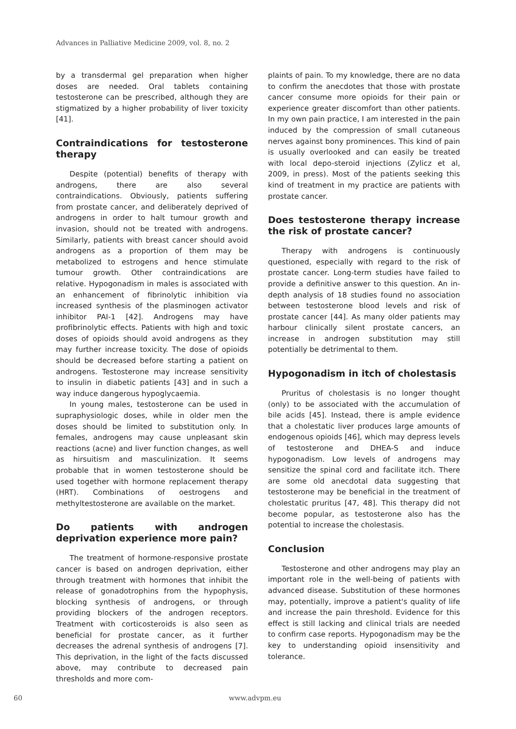Advances in Palliative Medicine 2009, vol. 8, no. 2
by a transdermal gel preparation when higher doses are needed. Oral tablets containing testosterone can be prescribed, although they are stigmatized by a higher probability of liver toxicity [41].
Contraindications for testosterone therapy
Despite (potential) benefits of therapy with androgens, there are also several contraindications. Obviously, patients suffering from prostate cancer, and deliberately deprived of androgens in order to halt tumour growth and invasion, should not be treated with androgens. Similarly, patients with breast cancer should avoid androgens as a proportion of them may be metabolized to estrogens and hence stimulate tumour growth. Other contraindications are relative. Hypogonadism in males is associated with an enhancement of fibrinolytic inhibition via increased synthesis of the plasminogen activator inhibitor PAI-1 [42]. Androgens may have profibrinolytic effects. Patients with high and toxic doses of opioids should avoid androgens as they may further increase toxicity. The dose of opioids should be decreased before starting a patient on androgens. Testosterone may increase sensitivity to insulin in diabetic patients [43] and in such a way induce dangerous hypoglycaemia.
In young males, testosterone can be used in supraphysiologic doses, while in older men the doses should be limited to substitution only. In females, androgens may cause unpleasant skin reactions (acne) and liver function changes, as well as hirsuitism and masculinization. It seems probable that in women testosterone should be used together with hormone replacement therapy (HRT). Combinations of oestrogens and methyltestosterone are available on the market.
Do patients with androgen deprivation experience more pain?
The treatment of hormone-responsive prostate cancer is based on androgen deprivation, either through treatment with hormones that inhibit the release of gonadotrophins from the hypophysis, blocking synthesis of androgens, or through providing blockers of the androgen receptors. Treatment with corticosteroids is also seen as beneficial for prostate cancer, as it further decreases the adrenal synthesis of androgens [7]. This deprivation, in the light of the facts discussed above, may contribute to decreased pain thresholds and more com-
plaints of pain. To my knowledge, there are no data to confirm the anecdotes that those with prostate cancer consume more opioids for their pain or experience greater discomfort than other patients. In my own pain practice, I am interested in the pain induced by the compression of small cutaneous nerves against bony prominences. This kind of pain is usually overlooked and can easily be treated with local depo-steroid injections (Zylicz et al, 2009, in press). Most of the patients seeking this kind of treatment in my practice are patients with prostate cancer.
Does testosterone therapy increase the risk of prostate cancer?
Therapy with androgens is continuously questioned, especially with regard to the risk of prostate cancer. Long-term studies have failed to provide a definitive answer to this question. An in-depth analysis of 18 studies found no association between testosterone blood levels and risk of prostate cancer [44]. As many older patients may harbour clinically silent prostate cancers, an increase in androgen substitution may still potentially be detrimental to them.
Hypogonadism in itch of cholestasis
Pruritus of cholestasis is no longer thought (only) to be associated with the accumulation of bile acids [45]. Instead, there is ample evidence that a cholestatic liver produces large amounts of endogenous opioids [46], which may depress levels of testosterone and DHEA-S and induce hypogonadism. Low levels of androgens may sensitize the spinal cord and facilitate itch. There are some old anecdotal data suggesting that testosterone may be beneficial in the treatment of cholestatic pruritus [47, 48]. This therapy did not become popular, as testosterone also has the potential to increase the cholestasis.
Conclusion
Testosterone and other androgens may play an important role in the well-being of patients with advanced disease. Substitution of these hormones may, potentially, improve a patient's quality of life and increase the pain threshold. Evidence for this effect is still lacking and clinical trials are needed to confirm case reports. Hypogonadism may be the key to understanding opioid insensitivity and tolerance.
60 www.advpm.eu